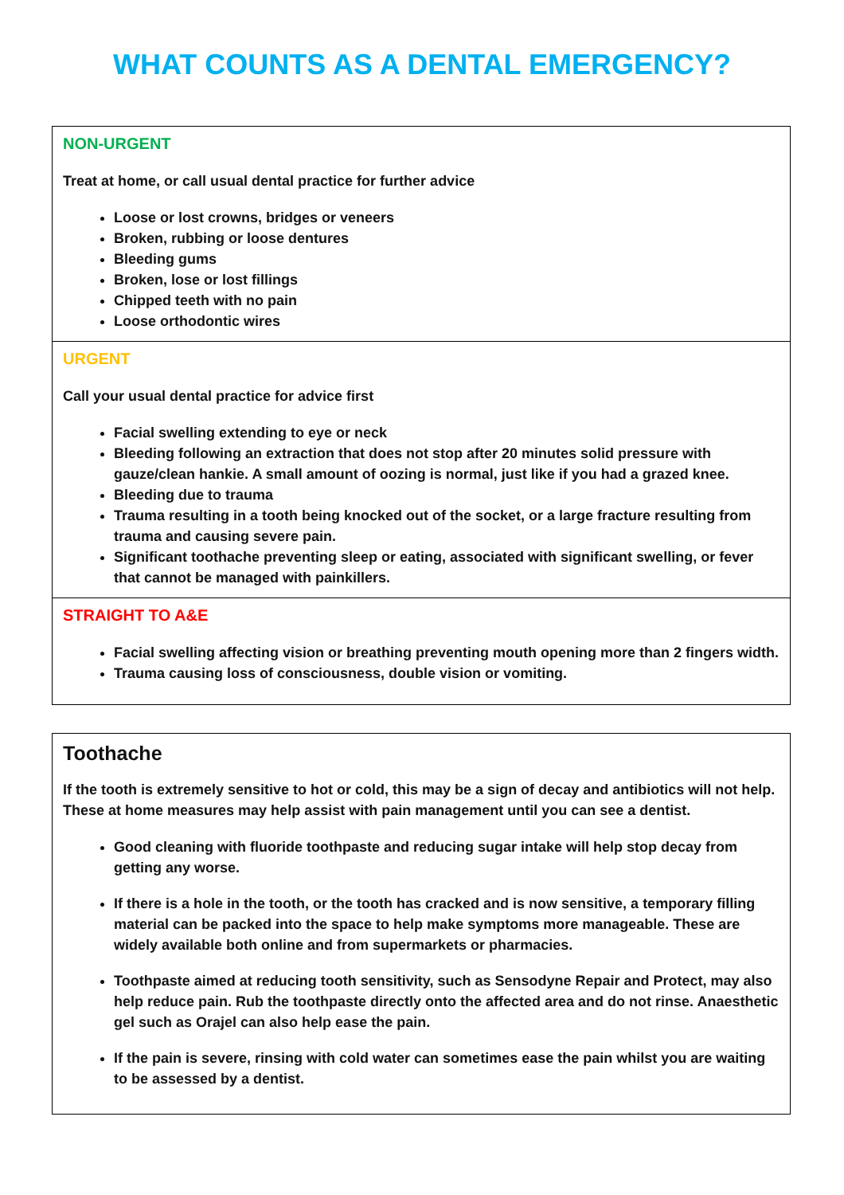WHAT COUNTS AS A DENTAL EMERGENCY?
NON-URGENT
Treat at home, or call usual dental practice for further advice
Loose or lost crowns, bridges or veneers
Broken, rubbing or loose dentures
Bleeding gums
Broken, lose or lost fillings
Chipped teeth with no pain
Loose orthodontic wires
URGENT
Call your usual dental practice for advice first
Facial swelling extending to eye or neck
Bleeding following an extraction that does not stop after 20 minutes solid pressure with gauze/clean hankie. A small amount of oozing is normal, just like if you had a grazed knee.
Bleeding due to trauma
Trauma resulting in a tooth being knocked out of the socket, or a large fracture resulting from trauma and causing severe pain.
Significant toothache preventing sleep or eating, associated with significant swelling, or fever that cannot be managed with painkillers.
STRAIGHT TO A&E
Facial swelling affecting vision or breathing preventing mouth opening more than 2 fingers width.
Trauma causing loss of consciousness, double vision or vomiting.
Toothache
If the tooth is extremely sensitive to hot or cold, this may be a sign of decay and antibiotics will not help. These at home measures may help assist with pain management until you can see a dentist.
Good cleaning with fluoride toothpaste and reducing sugar intake will help stop decay from getting any worse.
If there is a hole in the tooth, or the tooth has cracked and is now sensitive, a temporary filling material can be packed into the space to help make symptoms more manageable. These are widely available both online and from supermarkets or pharmacies.
Toothpaste aimed at reducing tooth sensitivity, such as Sensodyne Repair and Protect, may also help reduce pain. Rub the toothpaste directly onto the affected area and do not rinse. Anaesthetic gel such as Orajel can also help ease the pain.
If the pain is severe, rinsing with cold water can sometimes ease the pain whilst you are waiting to be assessed by a dentist.